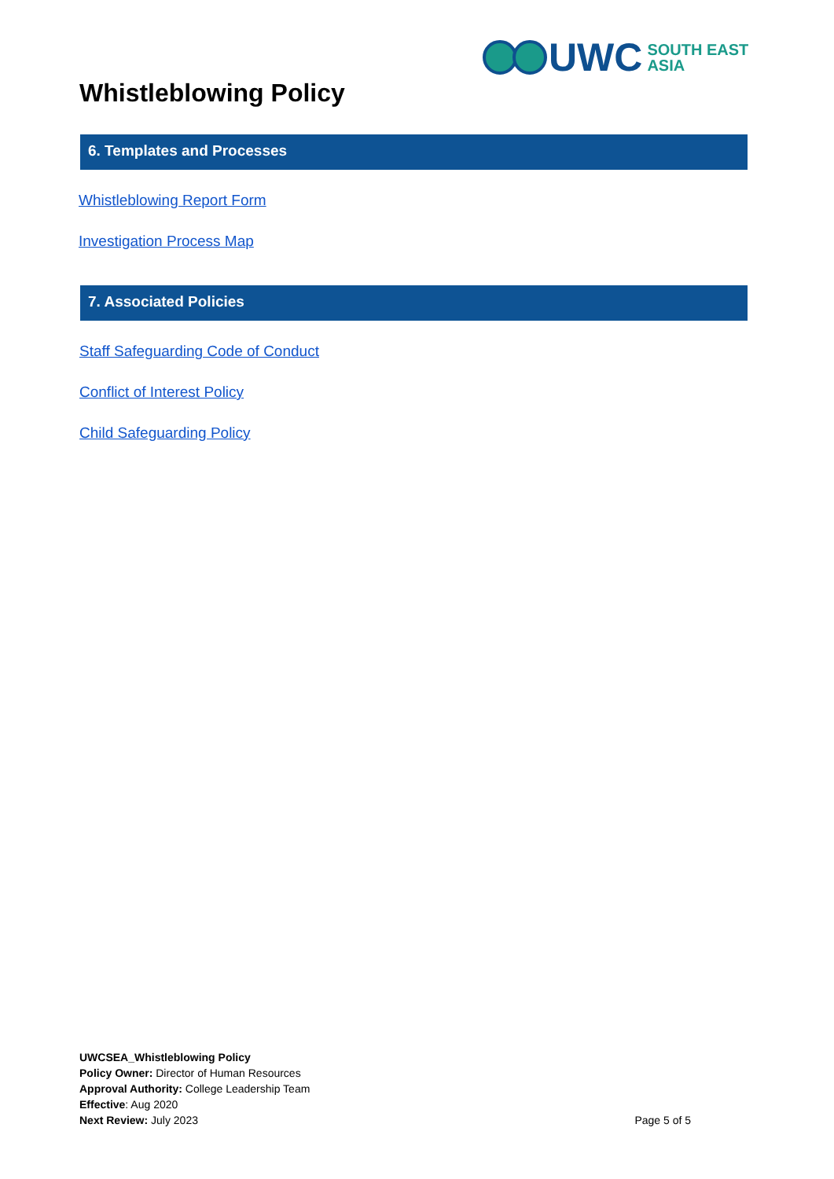UWC
SOUTH EAST
ASIA
Whistleblowing Policy
6. Templates and Processes
Whistleblowing Report Form
Investigation Process Map
7. Associated Policies
Staff Safeguarding Code of Conduct
Conflict of Interest Policy
Child Safeguarding Policy
UWCSEA_Whistleblowing Policy
Policy Owner: Director of Human Resources
Approval Authority: College Leadership Team
Effective: Aug 2020
Next Review: July 2023
Page 5 of 5